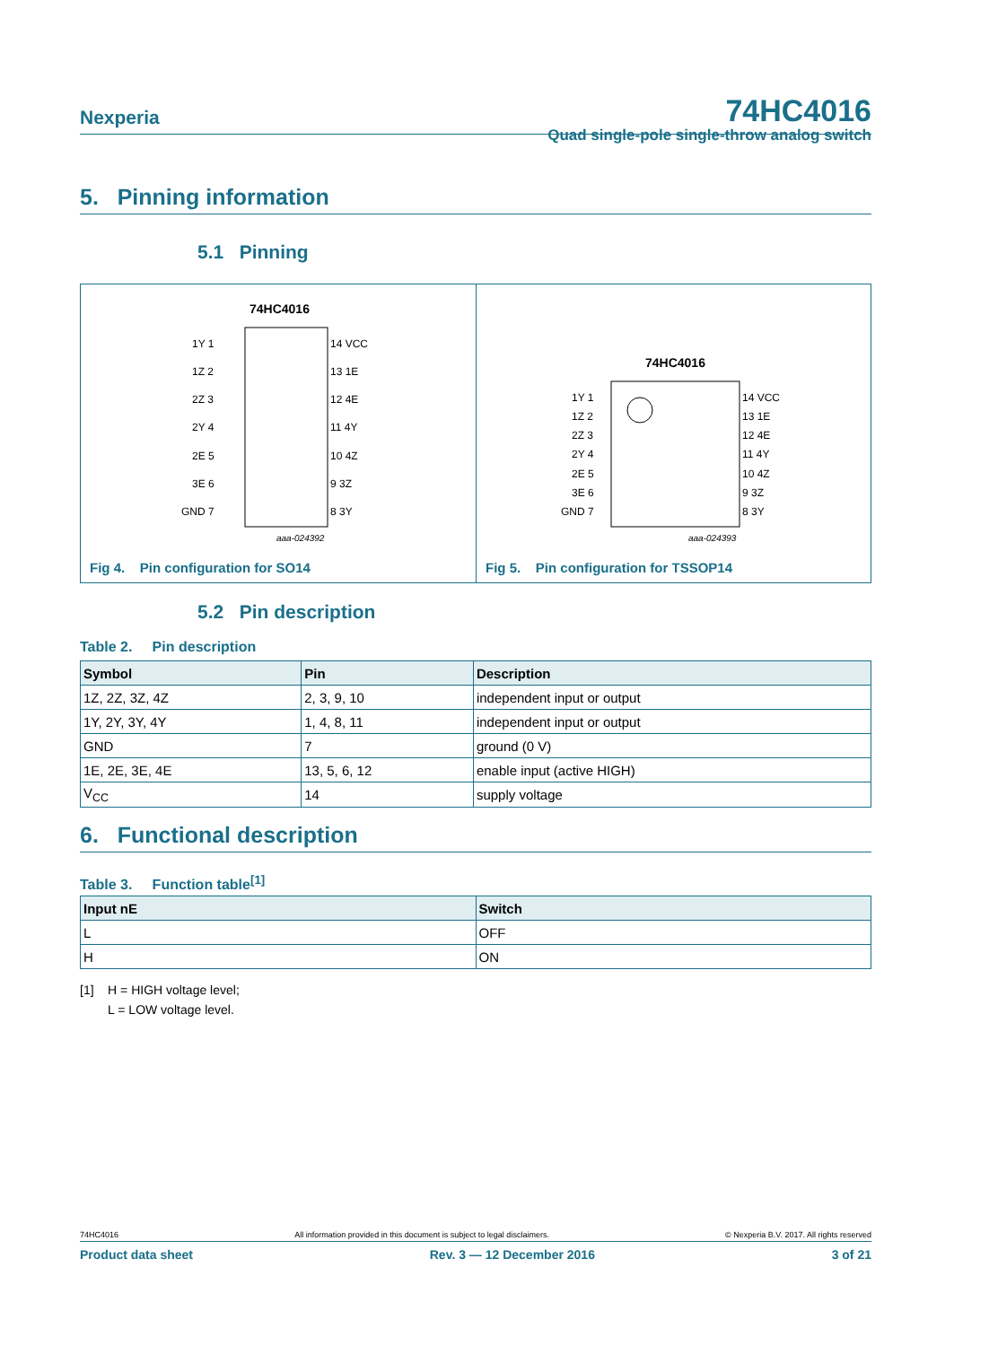Nexperia 74HC4016
Quad single-pole single-throw analog switch
5. Pinning information
5.1 Pinning
74HC4016
1Y 1
1Z 2
2Z 3
2Y 4
2E 5
3E 6
GND 7
14 VCC
13 1E
12 4E
11 4Y
10 4Z
9 3Z
8 3Y
aaa-024392
Fig 4. Pin configuration for SO14
74HC4016
1Y 1
1Z 2
2Z 3
2Y 4
2E 5
3E 6
GND 7
14 VCC
13 1E
12 4E
11 4Y
10 4Z
9 3Z
8 3Y
aaa-024393
Fig 5. Pin configuration for TSSOP14
5.2 Pin description
Table 2. Pin description
| Symbol | Pin | Description |
| --- | --- | --- |
| 1Z, 2Z, 3Z, 4Z | 2, 3, 9, 10 | independent input or output |
| 1Y, 2Y, 3Y, 4Y | 1, 4, 8, 11 | independent input or output |
| GND | 7 | ground (0 V) |
| 1E, 2E, 3E, 4E | 13, 5, 6, 12 | enable input (active HIGH) |
| V<sub>CC</sub> | 14 | supply voltage |
6. Functional description
Table 3. Function table<sup>[1]</sup>
| Input nE | Switch |
| --- | --- |
| L | OFF |
| H | ON |
[1] H = HIGH voltage level;
L = LOW voltage level.
74HC4016 All information provided in this document is subject to legal disclaimers. © Nexperia B.V. 2017. All rights reserved
Product data sheet Rev. 3 — 12 December 2016 3 of 21